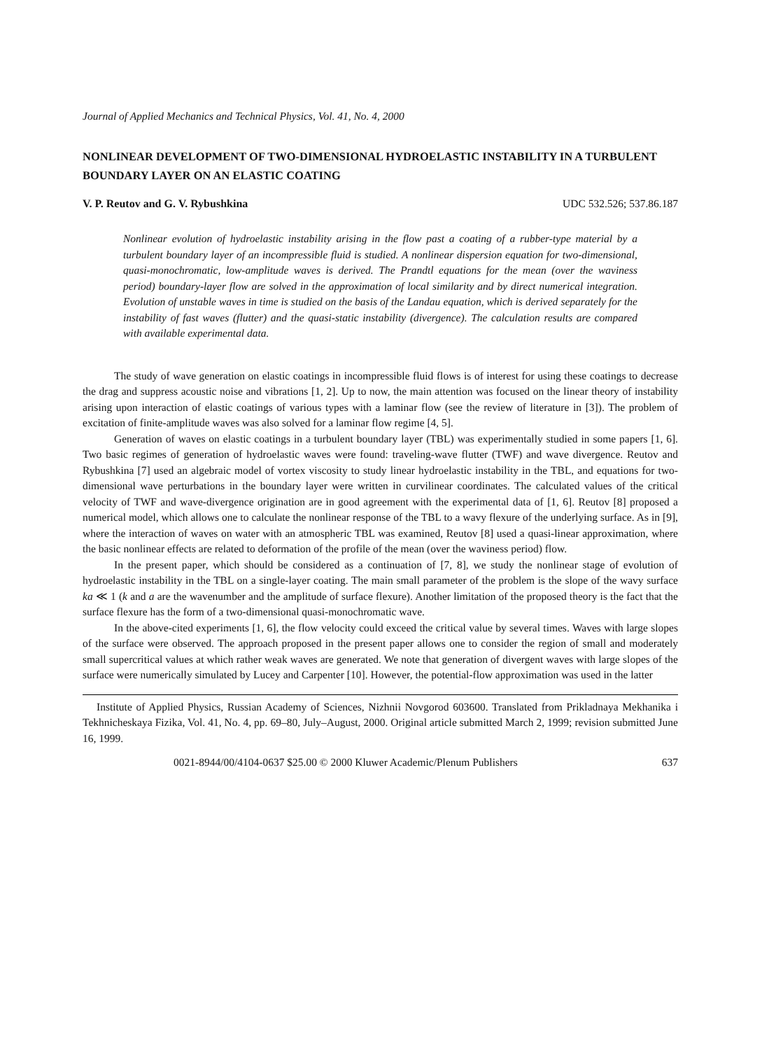Journal of Applied Mechanics and Technical Physics, Vol. 41, No. 4, 2000
NONLINEAR DEVELOPMENT OF TWO-DIMENSIONAL HYDROELASTIC INSTABILITY IN A TURBULENT BOUNDARY LAYER ON AN ELASTIC COATING
V. P. Reutov and G. V. Rybushkina UDC 532.526; 537.86.187
Nonlinear evolution of hydroelastic instability arising in the flow past a coating of a rubber-type material by a turbulent boundary layer of an incompressible fluid is studied. A nonlinear dispersion equation for two-dimensional, quasi-monochromatic, low-amplitude waves is derived. The Prandtl equations for the mean (over the waviness period) boundary-layer flow are solved in the approximation of local similarity and by direct numerical integration. Evolution of unstable waves in time is studied on the basis of the Landau equation, which is derived separately for the instability of fast waves (flutter) and the quasi-static instability (divergence). The calculation results are compared with available experimental data.
The study of wave generation on elastic coatings in incompressible fluid flows is of interest for using these coatings to decrease the drag and suppress acoustic noise and vibrations [1, 2]. Up to now, the main attention was focused on the linear theory of instability arising upon interaction of elastic coatings of various types with a laminar flow (see the review of literature in [3]). The problem of excitation of finite-amplitude waves was also solved for a laminar flow regime [4, 5].
Generation of waves on elastic coatings in a turbulent boundary layer (TBL) was experimentally studied in some papers [1, 6]. Two basic regimes of generation of hydroelastic waves were found: traveling-wave flutter (TWF) and wave divergence. Reutov and Rybushkina [7] used an algebraic model of vortex viscosity to study linear hydroelastic instability in the TBL, and equations for two-dimensional wave perturbations in the boundary layer were written in curvilinear coordinates. The calculated values of the critical velocity of TWF and wave-divergence origination are in good agreement with the experimental data of [1, 6]. Reutov [8] proposed a numerical model, which allows one to calculate the nonlinear response of the TBL to a wavy flexure of the underlying surface. As in [9], where the interaction of waves on water with an atmospheric TBL was examined, Reutov [8] used a quasi-linear approximation, where the basic nonlinear effects are related to deformation of the profile of the mean (over the waviness period) flow.
In the present paper, which should be considered as a continuation of [7, 8], we study the nonlinear stage of evolution of hydroelastic instability in the TBL on a single-layer coating. The main small parameter of the problem is the slope of the wavy surface ka ≪ 1 (k and a are the wavenumber and the amplitude of surface flexure). Another limitation of the proposed theory is the fact that the surface flexure has the form of a two-dimensional quasi-monochromatic wave.
In the above-cited experiments [1, 6], the flow velocity could exceed the critical value by several times. Waves with large slopes of the surface were observed. The approach proposed in the present paper allows one to consider the region of small and moderately small supercritical values at which rather weak waves are generated. We note that generation of divergent waves with large slopes of the surface were numerically simulated by Lucey and Carpenter [10]. However, the potential-flow approximation was used in the latter
Institute of Applied Physics, Russian Academy of Sciences, Nizhnii Novgorod 603600. Translated from Prikladnaya Mekhanika i Tekhnicheskaya Fizika, Vol. 41, No. 4, pp. 69–80, July–August, 2000. Original article submitted March 2, 1999; revision submitted June 16, 1999.
0021-8944/00/4104-0637 $25.00 © 2000 Kluwer Academic/Plenum Publishers 637